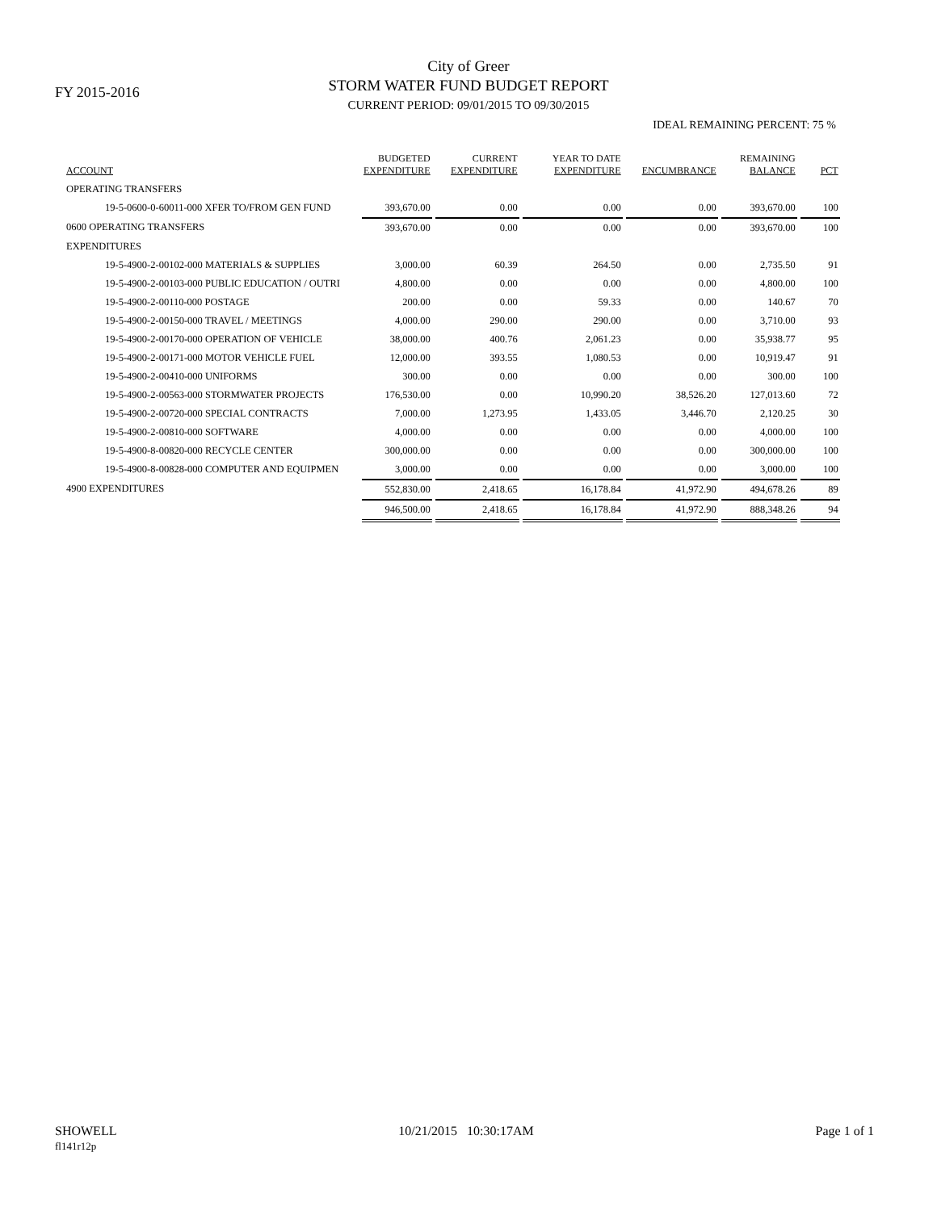FY 2015-2016
City of Greer
STORM WATER FUND BUDGET REPORT
CURRENT PERIOD: 09/01/2015 TO 09/30/2015
IDEAL REMAINING PERCENT: 75 %
| ACCOUNT | BUDGETED EXPENDITURE | CURRENT EXPENDITURE | YEAR TO DATE EXPENDITURE | ENCUMBRANCE | REMAINING BALANCE | PCT |
| --- | --- | --- | --- | --- | --- | --- |
| OPERATING TRANSFERS | | | | | | |
| 19-5-0600-0-60011-000 XFER TO/FROM GEN FUND | 393,670.00 | 0.00 | 0.00 | 0.00 | 393,670.00 | 100 |
| 0600 OPERATING TRANSFERS | 393,670.00 | 0.00 | 0.00 | 0.00 | 393,670.00 | 100 |
| EXPENDITURES | | | | | | |
| 19-5-4900-2-00102-000 MATERIALS & SUPPLIES | 3,000.00 | 60.39 | 264.50 | 0.00 | 2,735.50 | 91 |
| 19-5-4900-2-00103-000 PUBLIC EDUCATION / OUTRI | 4,800.00 | 0.00 | 0.00 | 0.00 | 4,800.00 | 100 |
| 19-5-4900-2-00110-000 POSTAGE | 200.00 | 0.00 | 59.33 | 0.00 | 140.67 | 70 |
| 19-5-4900-2-00150-000 TRAVEL / MEETINGS | 4,000.00 | 290.00 | 290.00 | 0.00 | 3,710.00 | 93 |
| 19-5-4900-2-00170-000 OPERATION OF VEHICLE | 38,000.00 | 400.76 | 2,061.23 | 0.00 | 35,938.77 | 95 |
| 19-5-4900-2-00171-000 MOTOR VEHICLE FUEL | 12,000.00 | 393.55 | 1,080.53 | 0.00 | 10,919.47 | 91 |
| 19-5-4900-2-00410-000 UNIFORMS | 300.00 | 0.00 | 0.00 | 0.00 | 300.00 | 100 |
| 19-5-4900-2-00563-000 STORMWATER PROJECTS | 176,530.00 | 0.00 | 10,990.20 | 38,526.20 | 127,013.60 | 72 |
| 19-5-4900-2-00720-000 SPECIAL CONTRACTS | 7,000.00 | 1,273.95 | 1,433.05 | 3,446.70 | 2,120.25 | 30 |
| 19-5-4900-2-00810-000 SOFTWARE | 4,000.00 | 0.00 | 0.00 | 0.00 | 4,000.00 | 100 |
| 19-5-4900-8-00820-000 RECYCLE CENTER | 300,000.00 | 0.00 | 0.00 | 0.00 | 300,000.00 | 100 |
| 19-5-4900-8-00828-000 COMPUTER AND EQUIPMEN | 3,000.00 | 0.00 | 0.00 | 0.00 | 3,000.00 | 100 |
| 4900 EXPENDITURES | 552,830.00 | 2,418.65 | 16,178.84 | 41,972.90 | 494,678.26 | 89 |
| | 946,500.00 | 2,418.65 | 16,178.84 | 41,972.90 | 888,348.26 | 94 |
SHOWELL
fl141r12p
10/21/2015 10:30:17AM Page 1 of 1